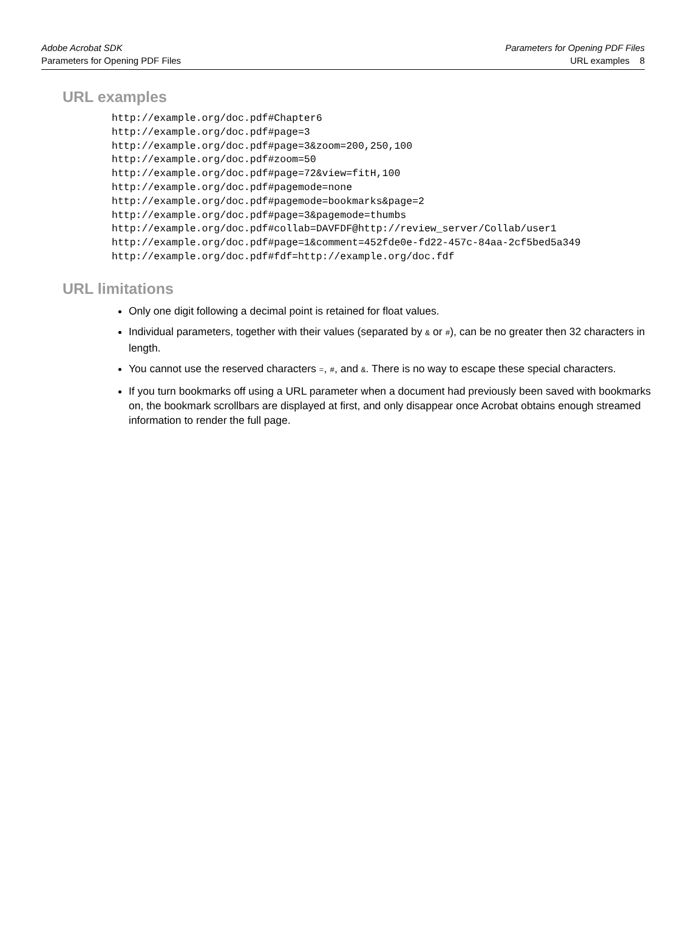Adobe Acrobat SDK
Parameters for Opening PDF Files
Parameters for Opening PDF Files
URL examples 8
URL examples
http://example.org/doc.pdf#Chapter6
http://example.org/doc.pdf#page=3
http://example.org/doc.pdf#page=3&zoom=200,250,100
http://example.org/doc.pdf#zoom=50
http://example.org/doc.pdf#page=72&view=fitH,100
http://example.org/doc.pdf#pagemode=none
http://example.org/doc.pdf#pagemode=bookmarks&page=2
http://example.org/doc.pdf#page=3&pagemode=thumbs
http://example.org/doc.pdf#collab=DAVFDF@http://review_server/Collab/user1
http://example.org/doc.pdf#page=1&comment=452fde0e-fd22-457c-84aa-2cf5bed5a349
http://example.org/doc.pdf#fdf=http://example.org/doc.fdf
URL limitations
Only one digit following a decimal point is retained for float values.
Individual parameters, together with their values (separated by & or #), can be no greater then 32 characters in length.
You cannot use the reserved characters =, #, and &. There is no way to escape these special characters.
If you turn bookmarks off using a URL parameter when a document had previously been saved with bookmarks on, the bookmark scrollbars are displayed at first, and only disappear once Acrobat obtains enough streamed information to render the full page.